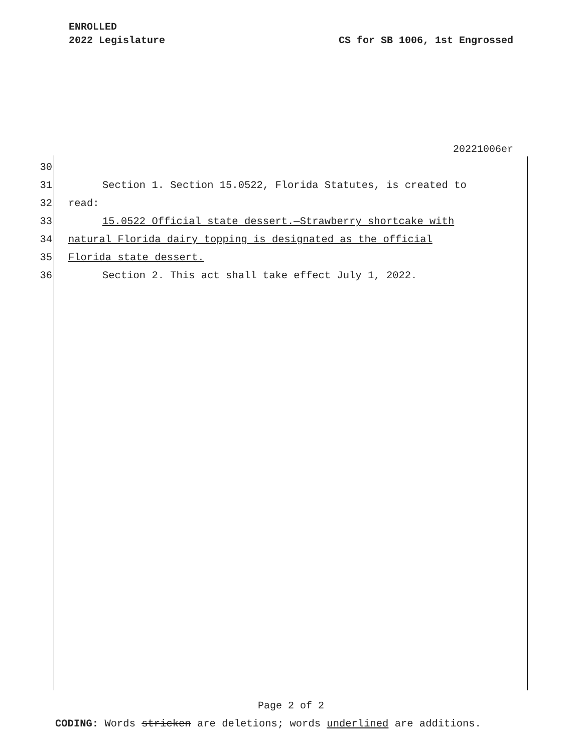ENROLLED
2022 Legislature CS for SB 1006, 1st Engrossed
20221006er
30
31 Section 1. Section 15.0522, Florida Statutes, is created to
32 read:
33 15.0522 Official state dessert.—Strawberry shortcake with
34 natural Florida dairy topping is designated as the official
35 Florida state dessert.
36 Section 2. This act shall take effect July 1, 2022.
Page 2 of 2
CODING: Words stricken are deletions; words underlined are additions.